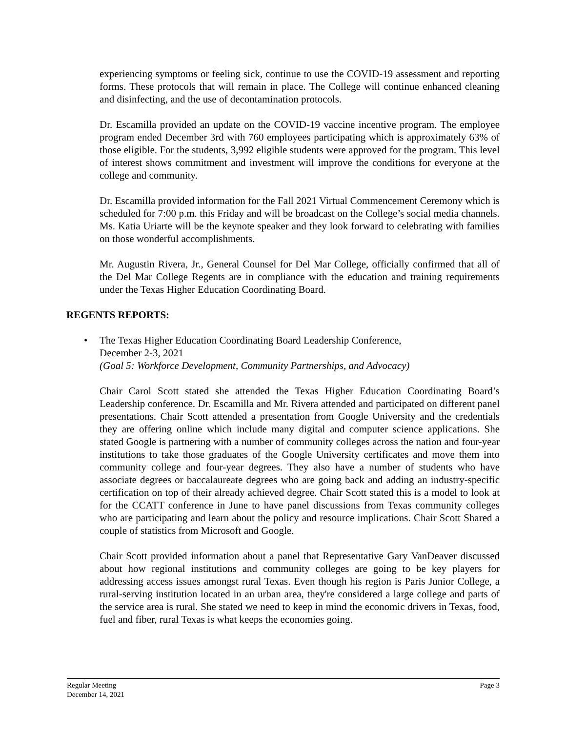experiencing symptoms or feeling sick, continue to use the COVID-19 assessment and reporting forms. These protocols that will remain in place. The College will continue enhanced cleaning and disinfecting, and the use of decontamination protocols.
Dr. Escamilla provided an update on the COVID-19 vaccine incentive program. The employee program ended December 3rd with 760 employees participating which is approximately 63% of those eligible. For the students, 3,992 eligible students were approved for the program. This level of interest shows commitment and investment will improve the conditions for everyone at the college and community.
Dr. Escamilla provided information for the Fall 2021 Virtual Commencement Ceremony which is scheduled for 7:00 p.m. this Friday and will be broadcast on the College’s social media channels. Ms. Katia Uriarte will be the keynote speaker and they look forward to celebrating with families on those wonderful accomplishments.
Mr. Augustin Rivera, Jr., General Counsel for Del Mar College, officially confirmed that all of the Del Mar College Regents are in compliance with the education and training requirements under the Texas Higher Education Coordinating Board.
REGENTS REPORTS:
• The Texas Higher Education Coordinating Board Leadership Conference,
December 2-3, 2021
(Goal 5: Workforce Development, Community Partnerships, and Advocacy)
Chair Carol Scott stated she attended the Texas Higher Education Coordinating Board’s Leadership conference. Dr. Escamilla and Mr. Rivera attended and participated on different panel presentations. Chair Scott attended a presentation from Google University and the credentials they are offering online which include many digital and computer science applications. She stated Google is partnering with a number of community colleges across the nation and four-year institutions to take those graduates of the Google University certificates and move them into community college and four-year degrees. They also have a number of students who have associate degrees or baccalaureate degrees who are going back and adding an industry-specific certification on top of their already achieved degree. Chair Scott stated this is a model to look at for the CCATT conference in June to have panel discussions from Texas community colleges who are participating and learn about the policy and resource implications. Chair Scott Shared a couple of statistics from Microsoft and Google.
Chair Scott provided information about a panel that Representative Gary VanDeaver discussed about how regional institutions and community colleges are going to be key players for addressing access issues amongst rural Texas. Even though his region is Paris Junior College, a rural-serving institution located in an urban area, they're considered a large college and parts of the service area is rural. She stated we need to keep in mind the economic drivers in Texas, food, fuel and fiber, rural Texas is what keeps the economies going.
Page 3 Regular Meeting
December 14, 2021